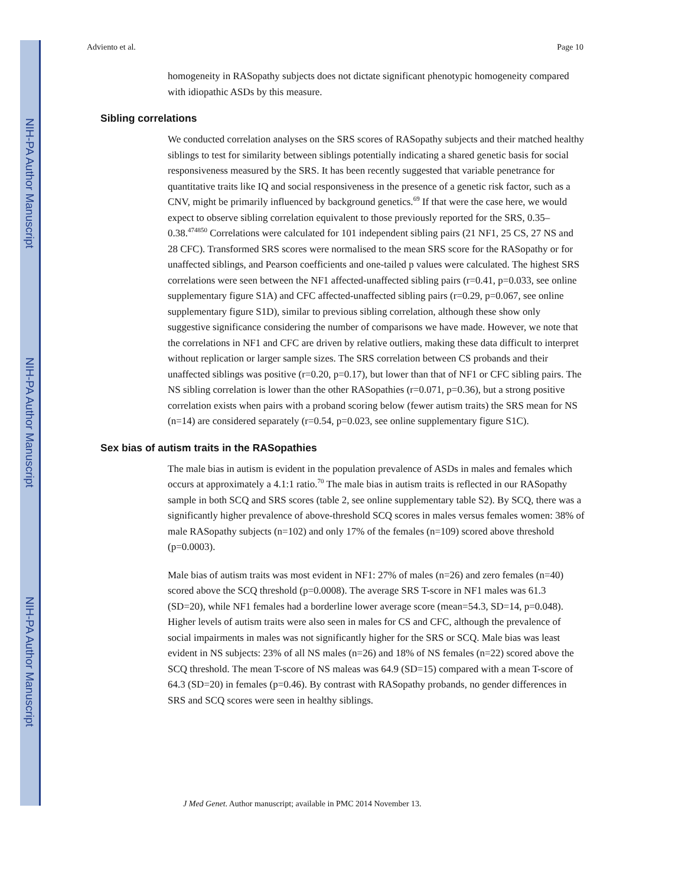NIH-PA Author Manuscript
NIH-PA Author Manuscript
NIH-PA Author Manuscript
Adviento et al. Page 10
homogeneity in RASopathy subjects does not dictate significant phenotypic homogeneity compared with idiopathic ASDs by this measure.
Sibling correlations
We conducted correlation analyses on the SRS scores of RASopathy subjects and their matched healthy siblings to test for similarity between siblings potentially indicating a shared genetic basis for social responsiveness measured by the SRS. It has been recently suggested that variable penetrance for quantitative traits like IQ and social responsiveness in the presence of a genetic risk factor, such as a CNV, might be primarily influenced by background genetics.<sup>69</sup> If that were the case here, we would expect to observe sibling correlation equivalent to those previously reported for the SRS, 0.35–0.38.<sup>474850</sup> Correlations were calculated for 101 independent sibling pairs (21 NF1, 25 CS, 27 NS and 28 CFC). Transformed SRS scores were normalised to the mean SRS score for the RASopathy or for unaffected siblings, and Pearson coefficients and one-tailed p values were calculated. The highest SRS correlations were seen between the NF1 affected-unaffected sibling pairs (r=0.41, p=0.033, see online supplementary figure S1A) and CFC affected-unaffected sibling pairs (r=0.29, p=0.067, see online supplementary figure S1D), similar to previous sibling correlation, although these show only suggestive significance considering the number of comparisons we have made. However, we note that the correlations in NF1 and CFC are driven by relative outliers, making these data difficult to interpret without replication or larger sample sizes. The SRS correlation between CS probands and their unaffected siblings was positive (r=0.20, p=0.17), but lower than that of NF1 or CFC sibling pairs. The NS sibling correlation is lower than the other RASopathies (r=0.071, p=0.36), but a strong positive correlation exists when pairs with a proband scoring below (fewer autism traits) the SRS mean for NS (n=14) are considered separately (r=0.54, p=0.023, see online supplementary figure S1C).
Sex bias of autism traits in the RASopathies
The male bias in autism is evident in the population prevalence of ASDs in males and females which occurs at approximately a 4.1:1 ratio.<sup>70</sup> The male bias in autism traits is reflected in our RASopathy sample in both SCQ and SRS scores (table 2, see online supplementary table S2). By SCQ, there was a significantly higher prevalence of above-threshold SCQ scores in males versus females women: 38% of male RASopathy subjects (n=102) and only 17% of the females (n=109) scored above threshold (p=0.0003).
Male bias of autism traits was most evident in NF1: 27% of males (n=26) and zero females (n=40) scored above the SCQ threshold (p=0.0008). The average SRS T-score in NF1 males was 61.3 (SD=20), while NF1 females had a borderline lower average score (mean=54.3, SD=14, p=0.048). Higher levels of autism traits were also seen in males for CS and CFC, although the prevalence of social impairments in males was not significantly higher for the SRS or SCQ. Male bias was least evident in NS subjects: 23% of all NS males (n=26) and 18% of NS females (n=22) scored above the SCQ threshold. The mean T-score of NS maleas was 64.9 (SD=15) compared with a mean T-score of 64.3 (SD=20) in females (p=0.46). By contrast with RASopathy probands, no gender differences in SRS and SCQ scores were seen in healthy siblings.
J Med Genet. Author manuscript; available in PMC 2014 November 13.